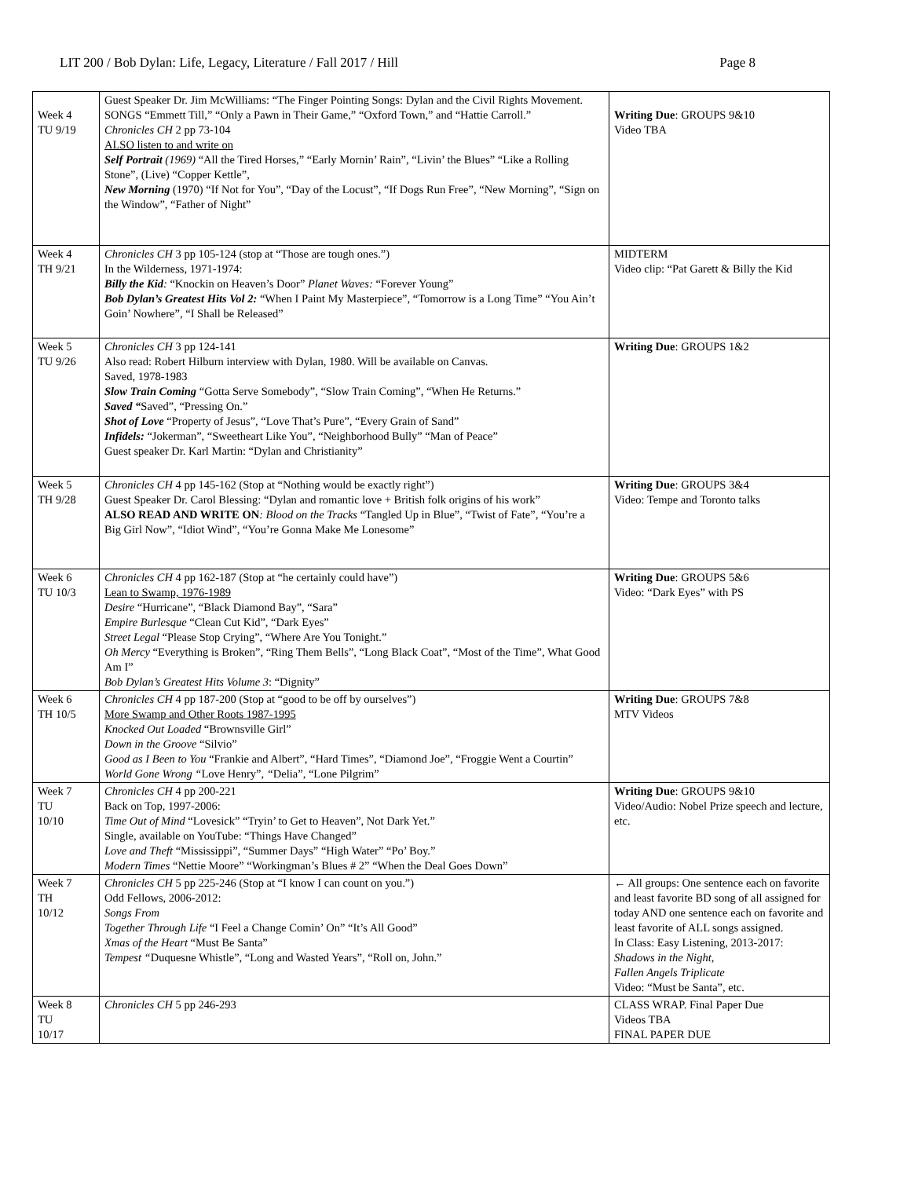LIT 200 / Bob Dylan: Life, Legacy, Literature / Fall 2017 / Hill Page 8
| Week 4 TU 9/19 | Guest Speaker Dr. Jim McWilliams: “The Finger Pointing Songs: Dylan and the Civil Rights Movement. SONGS “Emmett Till,” “Only a Pawn in Their Game,” “Oxford Town,” and “Hattie Carroll.” Chronicles CH 2 pp 73-104 ALSO listen to and write on Self Portrait (1969) “All the Tired Horses,” “Early Mornin’ Rain”, “Livin’ the Blues” “Like a Rolling Stone”, (Live) “Copper Kettle”, New Morning (1970) “If Not for You”, “Day of the Locust”, “If Dogs Run Free”, “New Morning”, “Sign on the Window”, “Father of Night” | Writing Due : GROUPS 9&10 Video TBA |
| Week 4 TH 9/21 | Chronicles CH 3 pp 105-124 (stop at “Those are tough ones.”) In the Wilderness, 1971-1974: Billy the Kid : “Knockin on Heaven’s Door” Planet Waves: “Forever Young” Bob Dylan’s Greatest Hits Vol 2: “When I Paint My Masterpiece”, “Tomorrow is a Long Time” “You Ain’t Goin’ Nowhere”, “I Shall be Released” | MIDTERM Video clip: “Pat Garett & Billy the Kid |
| Week 5 TU 9/26 | Chronicles CH 3 pp 124-141 Also read: Robert Hilburn interview with Dylan, 1980. Will be available on Canvas. Saved, 1978-1983 Slow Train Coming “Gotta Serve Somebody”, “Slow Train Coming”, “When He Returns.” Saved “ Saved”, “Pressing On.” Shot of Love “Property of Jesus”, “Love That’s Pure”, “Every Grain of Sand” Infidels: “Jokerman”, “Sweetheart Like You”, “Neighborhood Bully” “Man of Peace” Guest speaker Dr. Karl Martin: “Dylan and Christianity” | Writing Due : GROUPS 1&2 |
| Week 5 TH 9/28 | Chronicles CH 4 pp 145-162 (Stop at “Nothing would be exactly right”) Guest Speaker Dr. Carol Blessing: “Dylan and romantic love + British folk origins of his work” ALSO READ AND WRITE ON : Blood on the Tracks “Tangled Up in Blue”, “Twist of Fate”, “You’re a Big Girl Now”, “Idiot Wind”, “You’re Gonna Make Me Lonesome” | Writing Due : GROUPS 3&4 Video: Tempe and Toronto talks |
| Week 6 TU 10/3 | Chronicles CH 4 pp 162-187 (Stop at “he certainly could have”) Lean to Swamp, 1976-1989 Desire “Hurricane”, “Black Diamond Bay”, “Sara” Empire Burlesque “Clean Cut Kid”, “Dark Eyes” Street Legal “Please Stop Crying”, “Where Are You Tonight.” Oh Mercy “Everything is Broken”, “Ring Them Bells”, “Long Black Coat”, “Most of the Time”, What Good Am I” Bob Dylan’s Greatest Hits Volume 3 : “Dignity” | Writing Due : GROUPS 5&6 Video: “Dark Eyes” with PS |
| Week 6 TH 10/5 | Chronicles CH 4 pp 187-200 (Stop at “good to be off by ourselves”) More Swamp and Other Roots 1987-1995 Knocked Out Loaded “Brownsville Girl” Down in the Groove “Silvio” Good as I Been to You “Frankie and Albert”, “Hard Times”, “Diamond Joe”, “Froggie Went a Courtin” World Gone Wrong “ Love Henry”, “ Delia”, “Lone Pilgrim” | Writing Due : GROUPS 7&8 MTV Videos |
| Week 7 TU 10/10 | Chronicles CH 4 pp 200-221 Back on Top, 1997-2006: Time Out of Mind “Lovesick” “Tryin’ to Get to Heaven”, Not Dark Yet.” Single, available on YouTube: “Things Have Changed” Love and Theft “Mississippi”, “Summer Days” “High Water” “Po’ Boy.” Modern Times “Nettie Moore” “Workingman’s Blues # 2” “When the Deal Goes Down” | Writing Due : GROUPS 9&10 Video/Audio: Nobel Prize speech and lecture, etc. |
| Week 7 TH 10/12 | Chronicles CH 5 pp 225-246 (Stop at “I know I can count on you.”) Odd Fellows, 2006-2012: Songs From Together Through Life “I Feel a Change Comin’ On” “It’s All Good” Xmas of the Heart “Must Be Santa” Tempest “ Duquesne Whistle”, “Long and Wasted Years”, “Roll on, John.” | ← All groups: One sentence each on favorite and least favorite BD song of all assigned for today AND one sentence each on favorite and least favorite of ALL songs assigned. In Class: Easy Listening, 2013-2017: Shadows in the Night, Fallen Angels Triplicate Video: “Must be Santa”, etc. |
| Week 8 TU 10/17 | Chronicles CH 5 pp 246-293 | CLASS WRAP. Final Paper Due Videos TBA FINAL PAPER DUE |